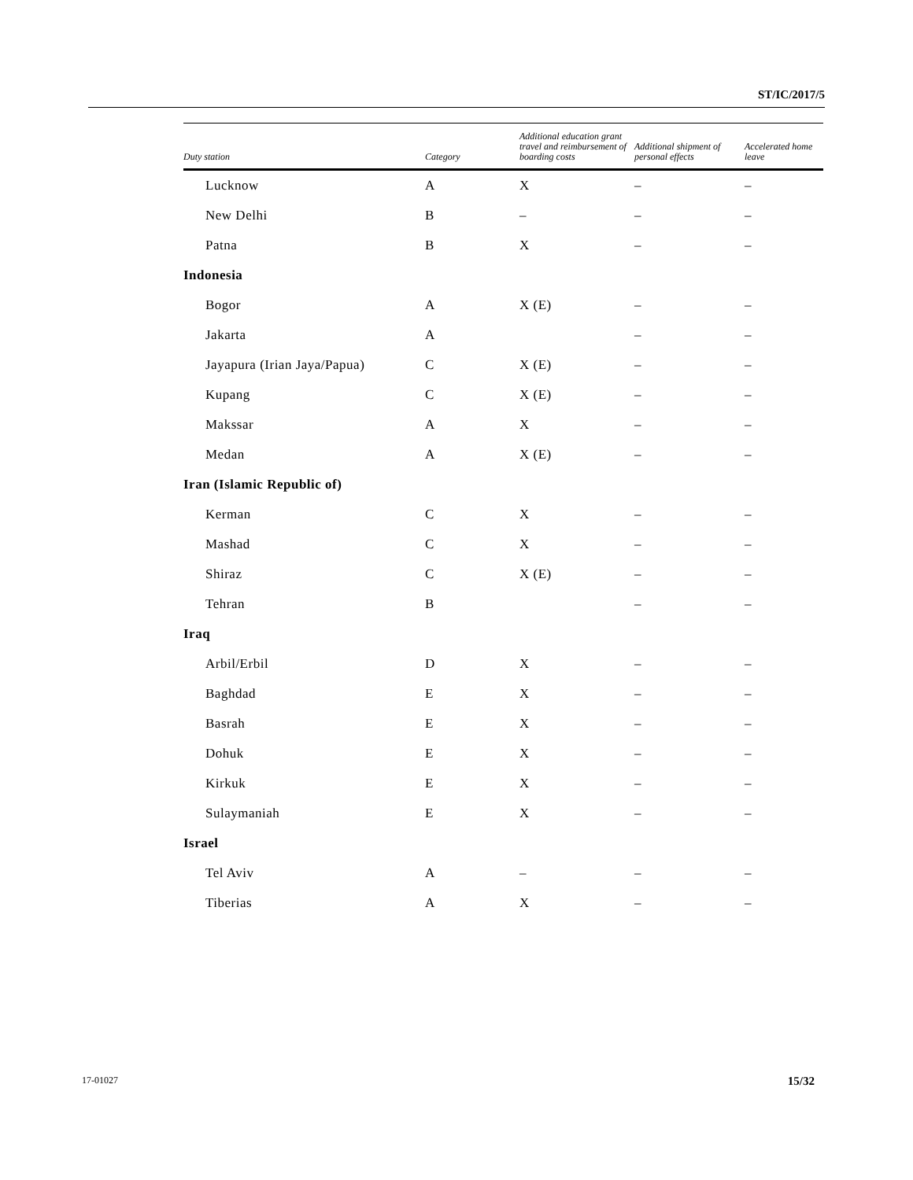ST/IC/2017/5
| Duty station | Category | Additional education grant travel and reimbursement of boarding costs | Additional shipment of personal effects | Accelerated home leave |
| --- | --- | --- | --- | --- |
| Lucknow | A | X | – | – |
| New Delhi | B | – | – | – |
| Patna | B | X | – | – |
| Indonesia | | | | |
| Bogor | A | X (E) | – | – |
| Jakarta | A | | – | – |
| Jayapura (Irian Jaya/Papua) | C | X (E) | – | – |
| Kupang | C | X (E) | – | – |
| Makssar | A | X | – | – |
| Medan | A | X (E) | – | – |
| Iran (Islamic Republic of) | | | | |
| Kerman | C | X | – | – |
| Mashad | C | X | – | – |
| Shiraz | C | X (E) | – | – |
| Tehran | B | | – | – |
| Iraq | | | | |
| Arbil/Erbil | D | X | – | – |
| Baghdad | E | X | – | – |
| Basrah | E | X | – | – |
| Dohuk | E | X | – | – |
| Kirkuk | E | X | – | – |
| Sulaymaniah | E | X | – | – |
| Israel | | | | |
| Tel Aviv | A | – | – | – |
| Tiberias | A | X | – | – |
17-01027 15/32